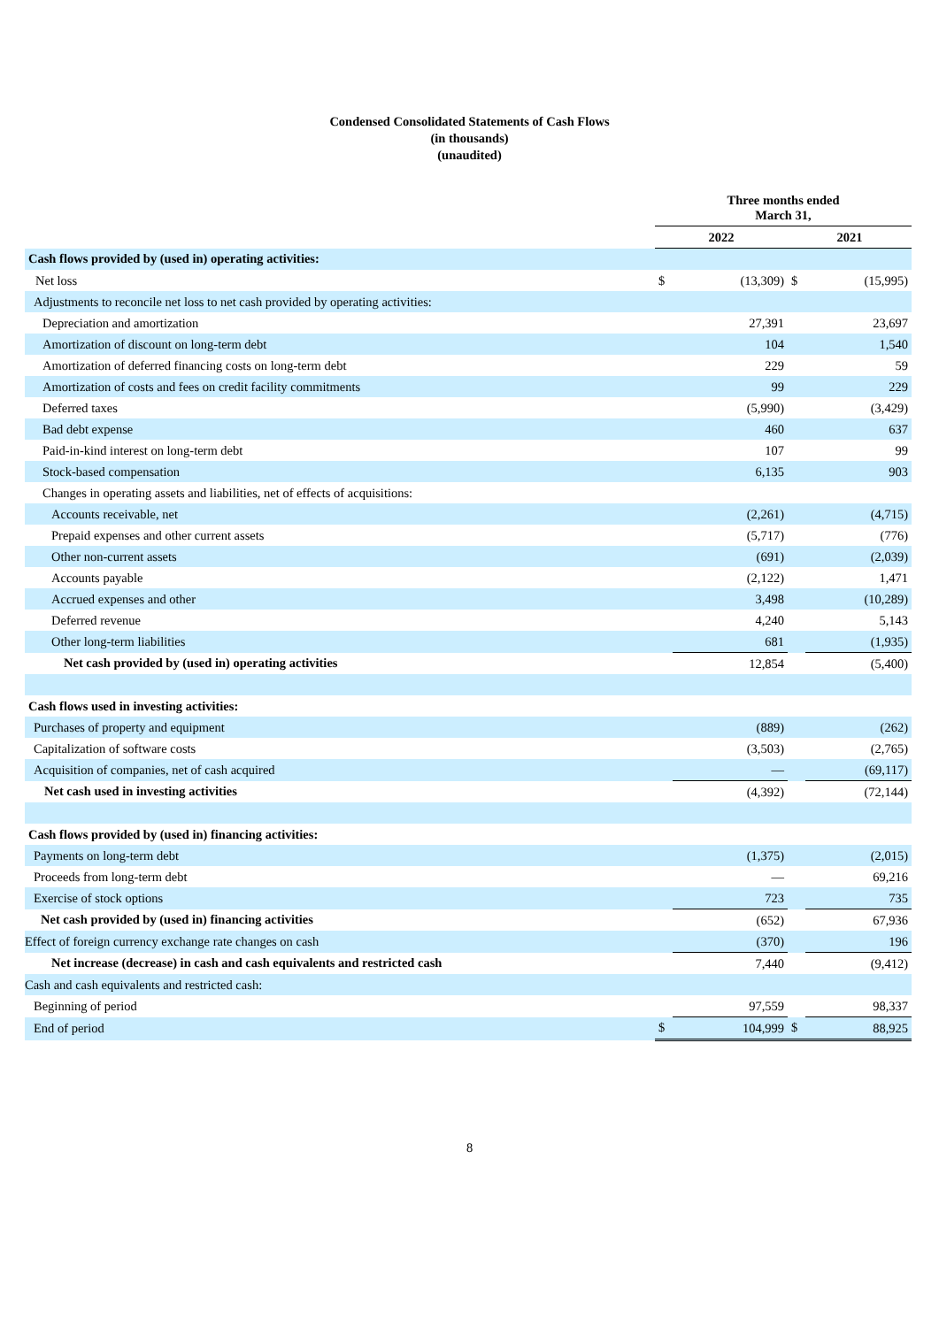Condensed Consolidated Statements of Cash Flows
(in thousands)
(unaudited)
| | Three months ended March 31, | | | |
| | 2022 | | 2021 | |
| Cash flows provided by (used in) operating activities: | | | | |
| Net loss | $ | (13,309) | $ | (15,995) |
| Adjustments to reconcile net loss to net cash provided by operating activities: | | | | |
| Depreciation and amortization | | 27,391 | | 23,697 |
| Amortization of discount on long-term debt | | 104 | | 1,540 |
| Amortization of deferred financing costs on long-term debt | | 229 | | 59 |
| Amortization of costs and fees on credit facility commitments | | 99 | | 229 |
| Deferred taxes | | (5,990) | | (3,429) |
| Bad debt expense | | 460 | | 637 |
| Paid-in-kind interest on long-term debt | | 107 | | 99 |
| Stock-based compensation | | 6,135 | | 903 |
| Changes in operating assets and liabilities, net of effects of acquisitions: | | | | |
| Accounts receivable, net | | (2,261) | | (4,715) |
| Prepaid expenses and other current assets | | (5,717) | | (776) |
| Other non-current assets | | (691) | | (2,039) |
| Accounts payable | | (2,122) | | 1,471 |
| Accrued expenses and other | | 3,498 | | (10,289) |
| Deferred revenue | | 4,240 | | 5,143 |
| Other long-term liabilities | | 681 | | (1,935) |
| Net cash provided by (used in) operating activities | | 12,854 | | (5,400) |
| Cash flows used in investing activities: | | | | |
| Purchases of property and equipment | | (889) | | (262) |
| Capitalization of software costs | | (3,503) | | (2,765) |
| Acquisition of companies, net of cash acquired | | — | | (69,117) |
| Net cash used in investing activities | | (4,392) | | (72,144) |
| Cash flows provided by (used in) financing activities: | | | | |
| Payments on long-term debt | | (1,375) | | (2,015) |
| Proceeds from long-term debt | | — | | 69,216 |
| Exercise of stock options | | 723 | | 735 |
| Net cash provided by (used in) financing activities | | (652) | | 67,936 |
| Effect of foreign currency exchange rate changes on cash | | (370) | | 196 |
| Net increase (decrease) in cash and cash equivalents and restricted cash | | 7,440 | | (9,412) |
| Cash and cash equivalents and restricted cash: | | | | |
| Beginning of period | | 97,559 | | 98,337 |
| End of period | $ | 104,999 | $ | 88,925 |
8